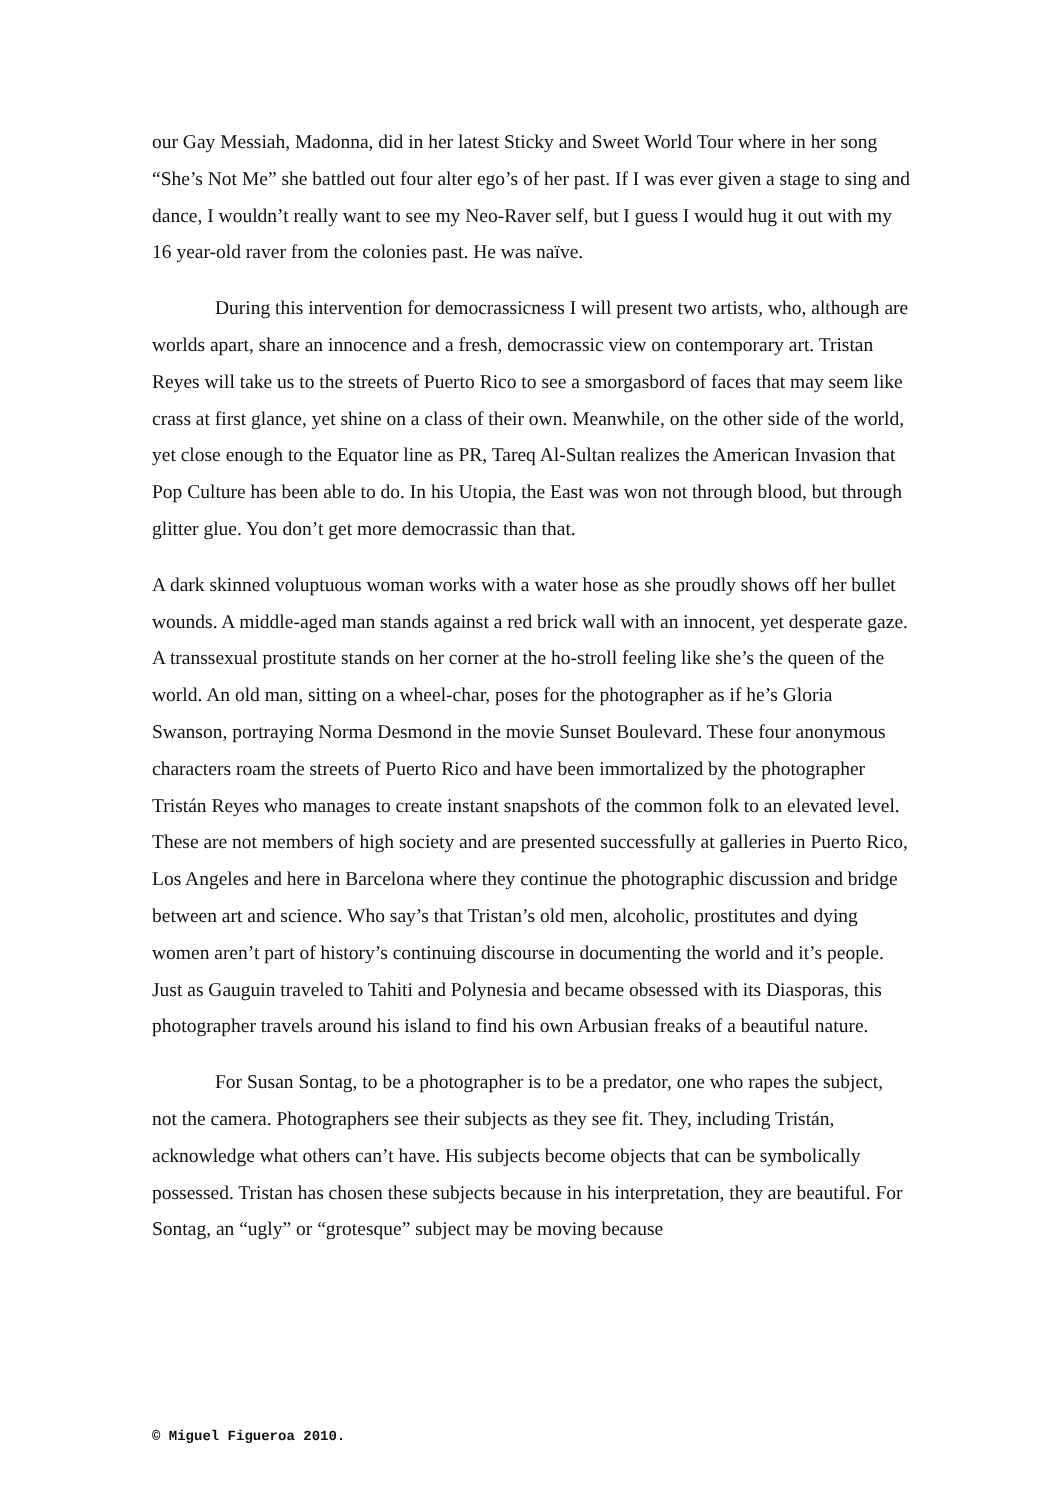our Gay Messiah, Madonna, did in her latest Sticky and Sweet World Tour where in her song “She’s Not Me” she battled out four alter ego’s of her past. If I was ever given a stage to sing and dance, I wouldn’t really want to see my Neo-Raver self, but I guess I would hug it out with my 16 year-old raver from the colonies past. He was naïve.
During this intervention for democrassicness I will present two artists, who, although are worlds apart, share an innocence and a fresh, democrassic view on contemporary art. Tristan Reyes will take us to the streets of Puerto Rico to see a smorgasbord of faces that may seem like crass at first glance, yet shine on a class of their own. Meanwhile, on the other side of the world, yet close enough to the Equator line as PR, Tareq Al-Sultan realizes the American Invasion that Pop Culture has been able to do. In his Utopia, the East was won not through blood, but through glitter glue. You don’t get more democrassic than that.
A dark skinned voluptuous woman works with a water hose as she proudly shows off her bullet wounds. A middle-aged man stands against a red brick wall with an innocent, yet desperate gaze. A transsexual prostitute stands on her corner at the ho-stroll feeling like she’s the queen of the world. An old man, sitting on a wheel-char, poses for the photographer as if he’s Gloria Swanson, portraying Norma Desmond in the movie Sunset Boulevard. These four anonymous characters roam the streets of Puerto Rico and have been immortalized by the photographer Tristán Reyes who manages to create instant snapshots of the common folk to an elevated level. These are not members of high society and are presented successfully at galleries in Puerto Rico, Los Angeles and here in Barcelona where they continue the photographic discussion and bridge between art and science. Who say’s that Tristan’s old men, alcoholic, prostitutes and dying women aren’t part of history’s continuing discourse in documenting the world and it’s people. Just as Gauguin traveled to Tahiti and Polynesia and became obsessed with its Diasporas, this photographer travels around his island to find his own Arbusian freaks of a beautiful nature.
For Susan Sontag, to be a photographer is to be a predator, one who rapes the subject, not the camera. Photographers see their subjects as they see fit. They, including Tristán, acknowledge what others can’t have. His subjects become objects that can be symbolically possessed. Tristan has chosen these subjects because in his interpretation, they are beautiful. For Sontag, an “ugly” or “grotesque” subject may be moving because
© Miguel Figueroa 2010.